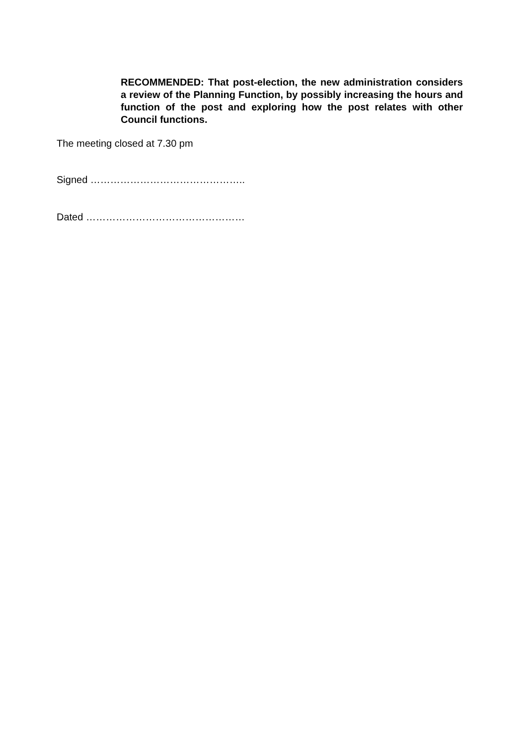RECOMMENDED: That post-election, the new administration considers a review of the Planning Function, by possibly increasing the hours and function of the post and exploring how the post relates with other Council functions.
The meeting closed at 7.30 pm
Signed ………………………………………..
Dated …………………………………………